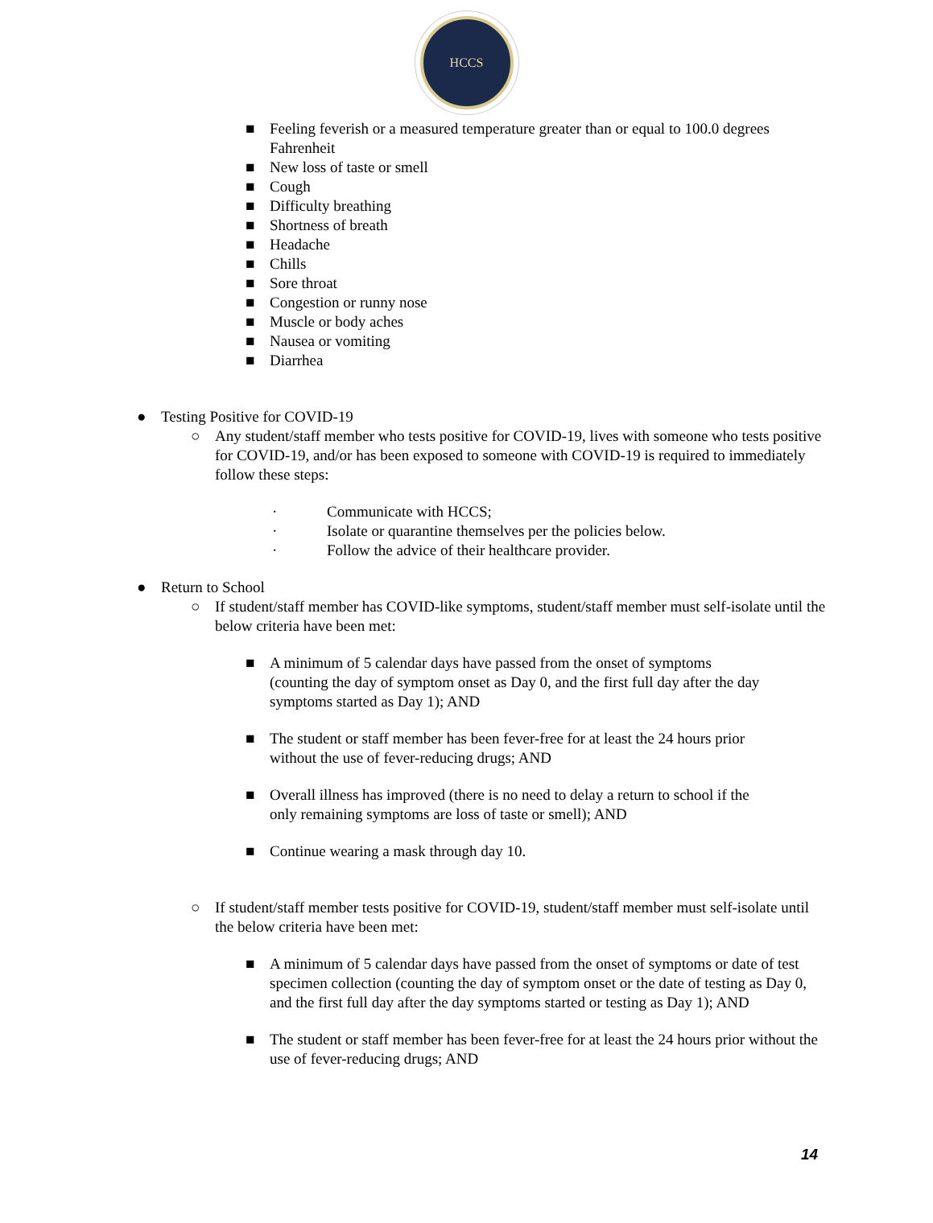HCCS
■ Feeling feverish or a measured temperature greater than or equal to 100.0 degrees Fahrenheit
■ New loss of taste or smell
■ Cough
■ Difficulty breathing
■ Shortness of breath
■ Headache
■ Chills
■ Sore throat
■ Congestion or runny nose
■ Muscle or body aches
■ Nausea or vomiting
■ Diarrhea
● Testing Positive for COVID-19
○ Any student/staff member who tests positive for COVID-19, lives with someone who tests positive for COVID-19, and/or has been exposed to someone with COVID-19 is required to immediately follow these steps:
· Communicate with HCCS;
· Isolate or quarantine themselves per the policies below.
· Follow the advice of their healthcare provider.
● Return to School
○ If student/staff member has COVID-like symptoms, student/staff member must self-isolate until the below criteria have been met:
■ A minimum of 5 calendar days have passed from the onset of symptoms (counting the day of symptom onset as Day 0, and the first full day after the day symptoms started as Day 1); AND
■ The student or staff member has been fever-free for at least the 24 hours prior without the use of fever-reducing drugs; AND
■ Overall illness has improved (there is no need to delay a return to school if the only remaining symptoms are loss of taste or smell); AND
■ Continue wearing a mask through day 10.
○ If student/staff member tests positive for COVID-19, student/staff member must self-isolate until the below criteria have been met:
■ A minimum of 5 calendar days have passed from the onset of symptoms or date of test specimen collection (counting the day of symptom onset or the date of testing as Day 0, and the first full day after the day symptoms started or testing as Day 1); AND
■ The student or staff member has been fever-free for at least the 24 hours prior without the use of fever-reducing drugs; AND
14